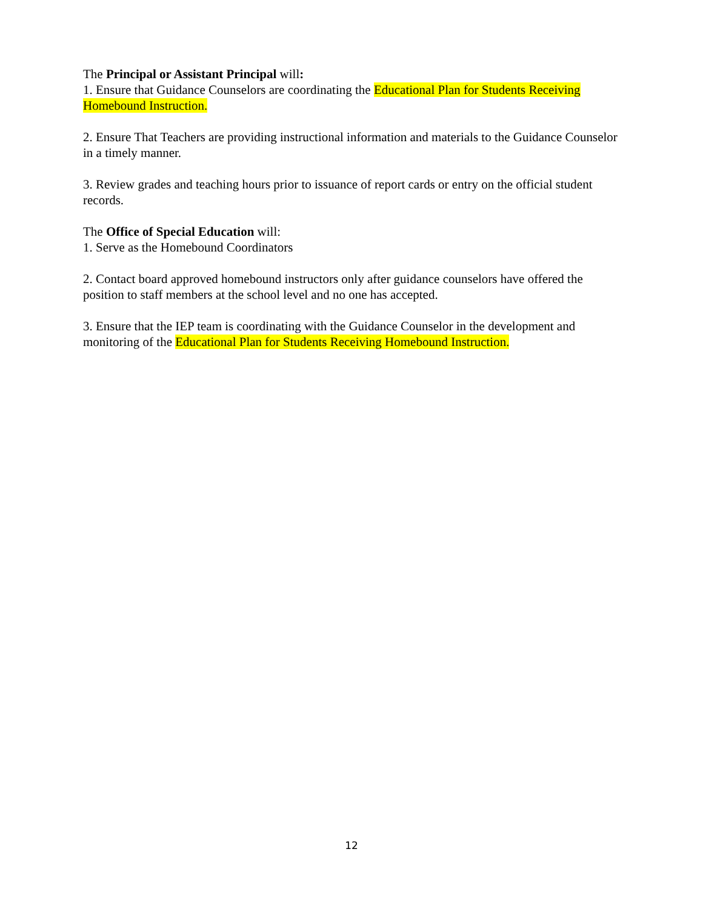The Principal or Assistant Principal will:
1. Ensure that Guidance Counselors are coordinating the Educational Plan for Students Receiving Homebound Instruction.
2. Ensure That Teachers are providing instructional information and materials to the Guidance Counselor in a timely manner.
3. Review grades and teaching hours prior to issuance of report cards or entry on the official student records.
The Office of Special Education will:
1. Serve as the Homebound Coordinators
2. Contact board approved homebound instructors only after guidance counselors have offered the position to staff members at the school level and no one has accepted.
3. Ensure that the IEP team is coordinating with the Guidance Counselor in the development and monitoring of the Educational Plan for Students Receiving Homebound Instruction.
12